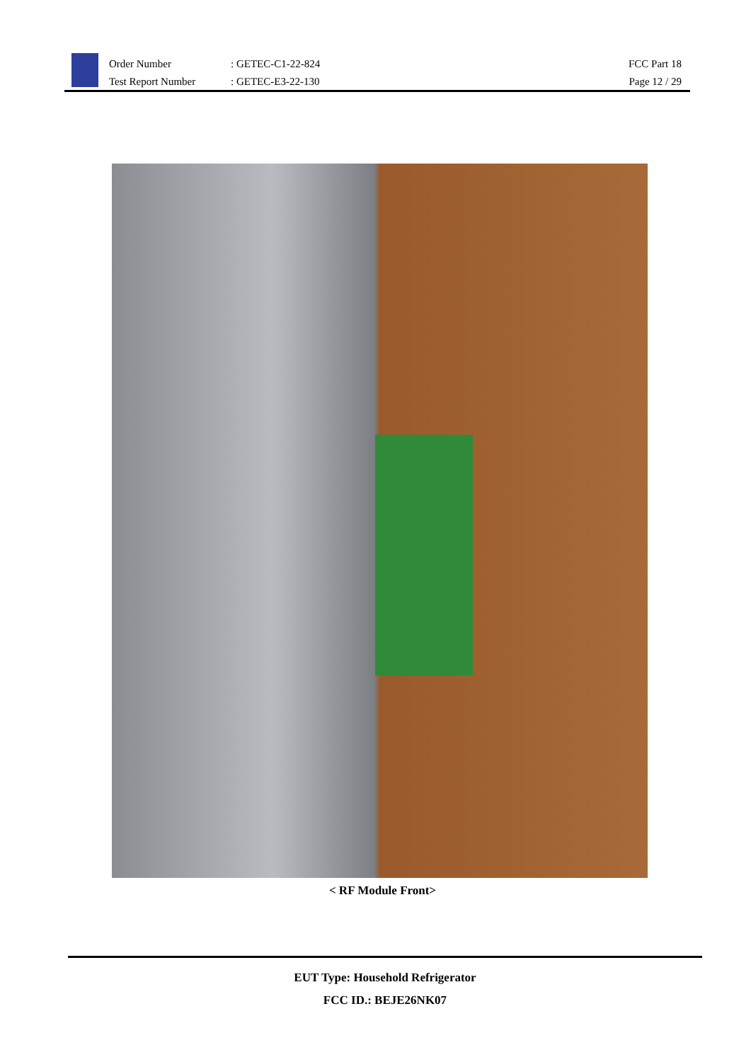Order Number
Test Report Number
: GETEC-C1-22-824
: GETEC-E3-22-130
FCC Part 18
Page 12 / 29
< RF Module Front>
EUT Type: Household Refrigerator
FCC ID.: BEJE26NK07